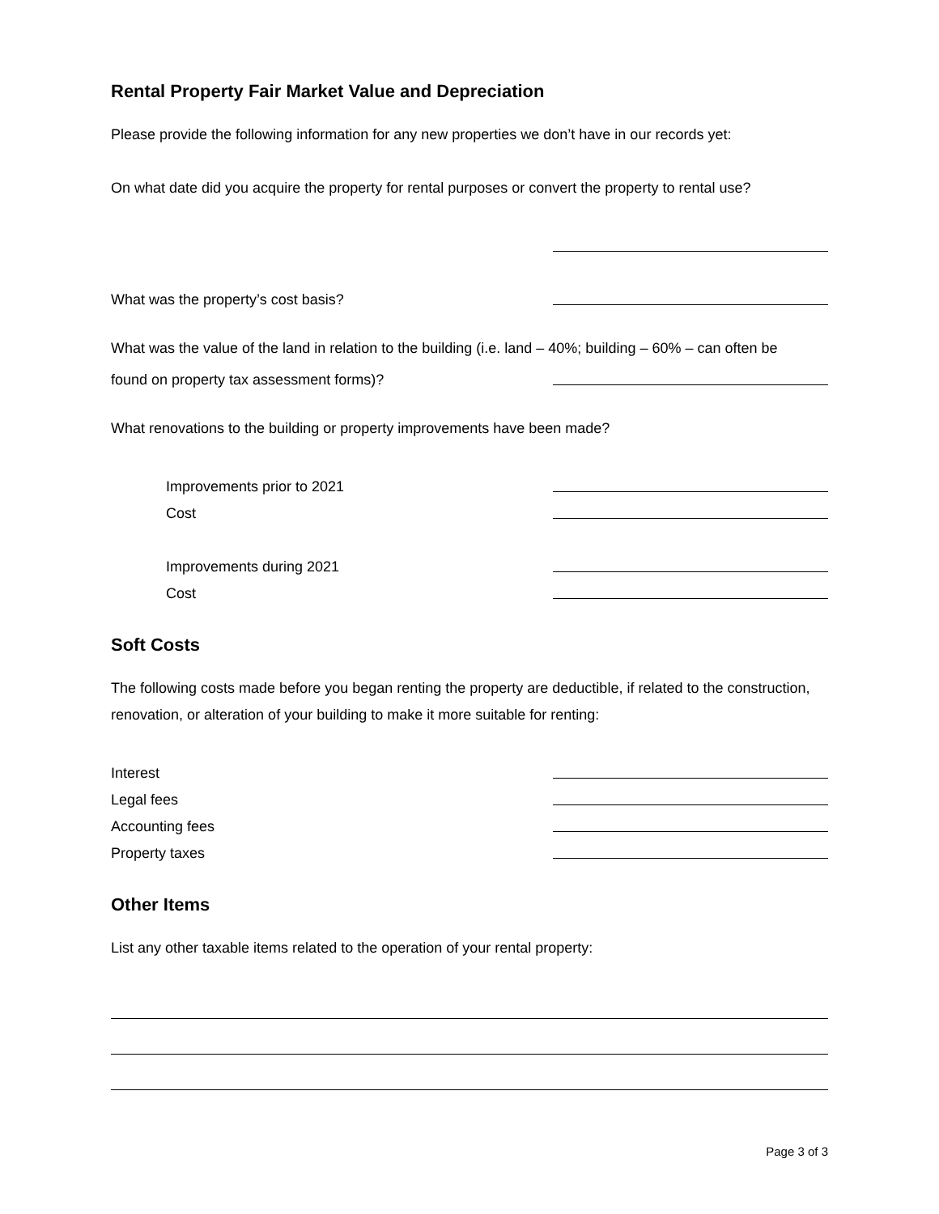Rental Property Fair Market Value and Depreciation
Please provide the following information for any new properties we don’t have in our records yet:
On what date did you acquire the property for rental purposes or convert the property to rental use?
What was the property’s cost basis?
What was the value of the land in relation to the building (i.e. land – 40%; building – 60% – can often be
found on property tax assessment forms)?
What renovations to the building or property improvements have been made?
Improvements prior to 2021
Cost
Improvements during 2021
Cost
Soft Costs
The following costs made before you began renting the property are deductible, if related to the construction, renovation, or alteration of your building to make it more suitable for renting:
Interest
Legal fees
Accounting fees
Property taxes
Other Items
List any other taxable items related to the operation of your rental property:
Page 3 of 3